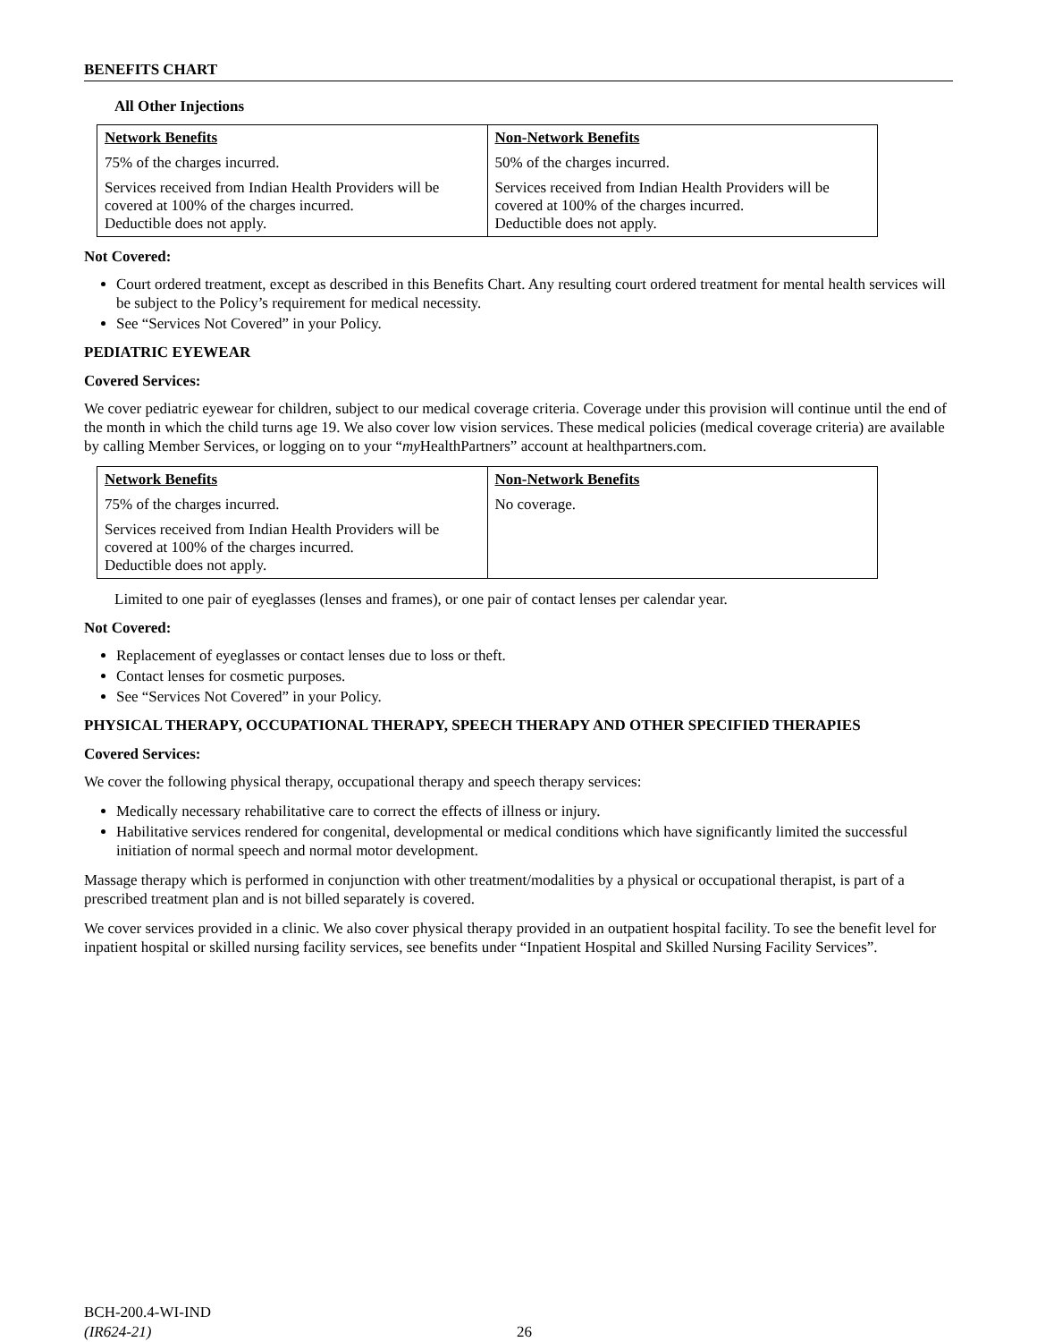BENEFITS CHART
All Other Injections
| Network Benefits | Non-Network Benefits |
| --- | --- |
| 75% of the charges incurred. | 50% of the charges incurred. |
| Services received from Indian Health Providers will be covered at 100% of the charges incurred. Deductible does not apply. | Services received from Indian Health Providers will be covered at 100% of the charges incurred. Deductible does not apply. |
Not Covered:
Court ordered treatment, except as described in this Benefits Chart. Any resulting court ordered treatment for mental health services will be subject to the Policy’s requirement for medical necessity.
See “Services Not Covered” in your Policy.
PEDIATRIC EYEWEAR
Covered Services:
We cover pediatric eyewear for children, subject to our medical coverage criteria. Coverage under this provision will continue until the end of the month in which the child turns age 19. We also cover low vision services. These medical policies (medical coverage criteria) are available by calling Member Services, or logging on to your “my HealthPartners” account at healthpartners.com.
| Network Benefits | Non-Network Benefits |
| --- | --- |
| 75% of the charges incurred. | No coverage. |
| Services received from Indian Health Providers will be covered at 100% of the charges incurred. Deductible does not apply. | |
Limited to one pair of eyeglasses (lenses and frames), or one pair of contact lenses per calendar year.
Not Covered:
Replacement of eyeglasses or contact lenses due to loss or theft.
Contact lenses for cosmetic purposes.
See “Services Not Covered” in your Policy.
PHYSICAL THERAPY, OCCUPATIONAL THERAPY, SPEECH THERAPY AND OTHER SPECIFIED THERAPIES
Covered Services:
We cover the following physical therapy, occupational therapy and speech therapy services:
Medically necessary rehabilitative care to correct the effects of illness or injury.
Habilitative services rendered for congenital, developmental or medical conditions which have significantly limited the successful initiation of normal speech and normal motor development.
Massage therapy which is performed in conjunction with other treatment/modalities by a physical or occupational therapist, is part of a prescribed treatment plan and is not billed separately is covered.
We cover services provided in a clinic. We also cover physical therapy provided in an outpatient hospital facility. To see the benefit level for inpatient hospital or skilled nursing facility services, see benefits under “Inpatient Hospital and Skilled Nursing Facility Services”.
BCH-200.4-WI-IND
(IR624-21)
26